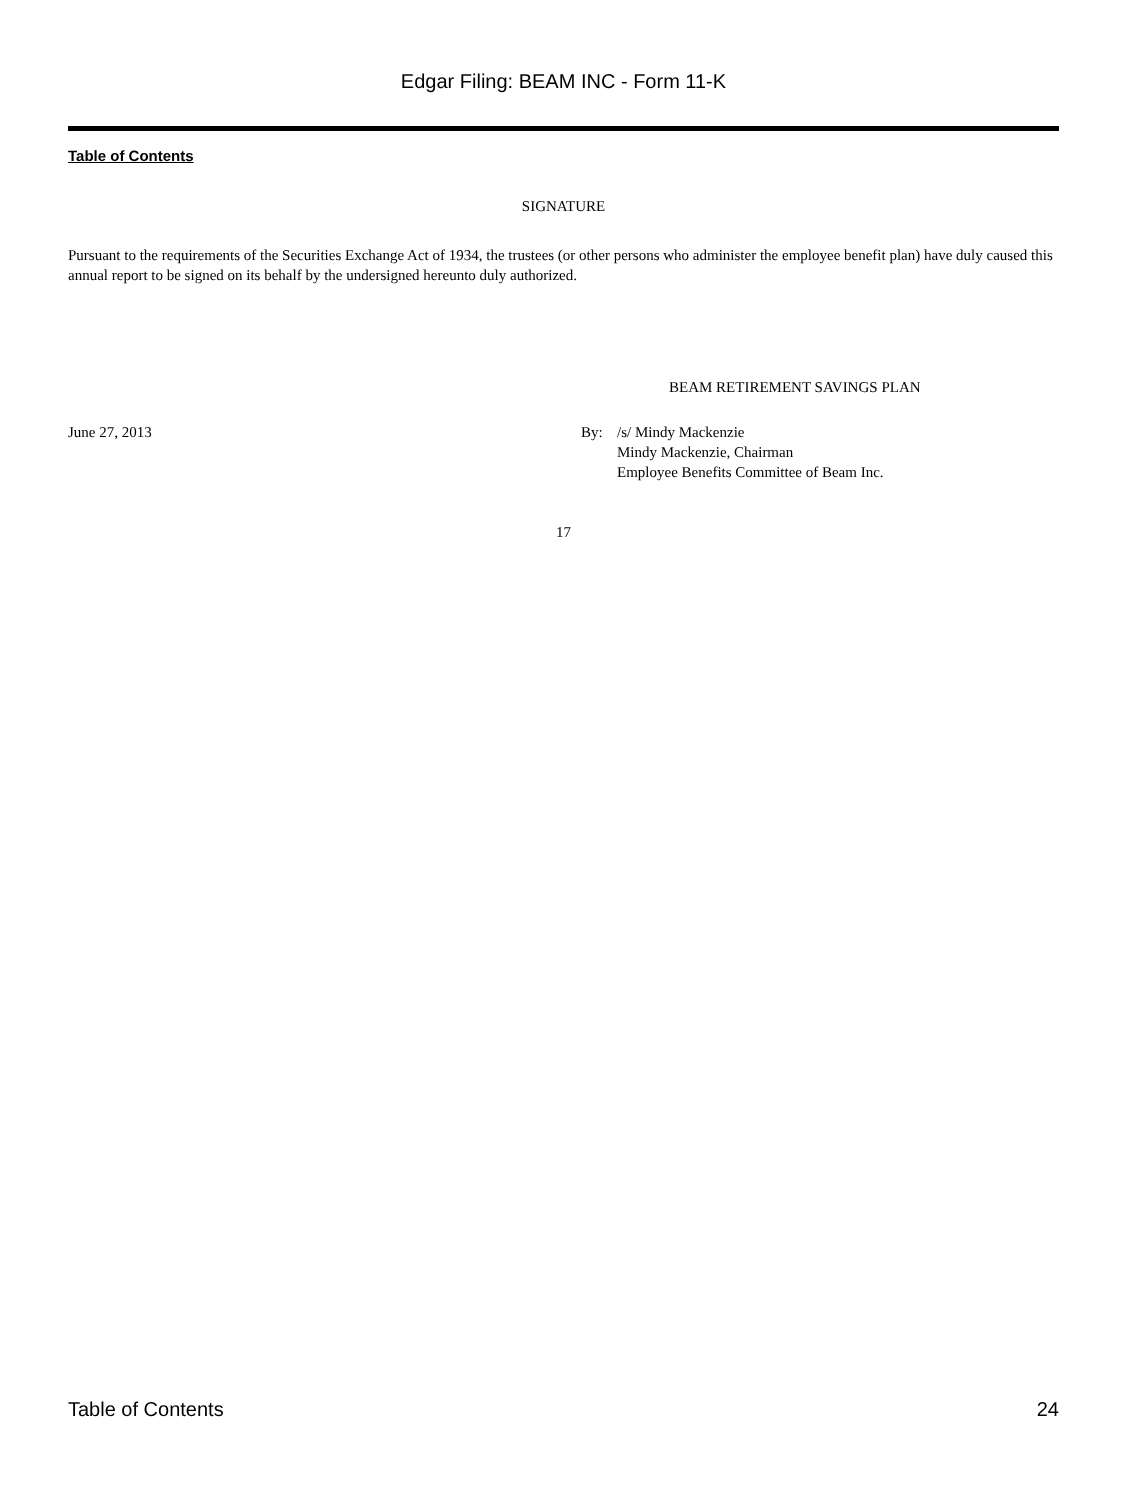Edgar Filing: BEAM INC - Form 11-K
Table of Contents
SIGNATURE
Pursuant to the requirements of the Securities Exchange Act of 1934, the trustees (or other persons who administer the employee benefit plan) have duly caused this annual report to be signed on its behalf by the undersigned hereunto duly authorized.
BEAM RETIREMENT SAVINGS PLAN
June 27, 2013 By: /s/ Mindy Mackenzie
Mindy Mackenzie, Chairman
Employee Benefits Committee of Beam Inc.
17
Table of Contents 24